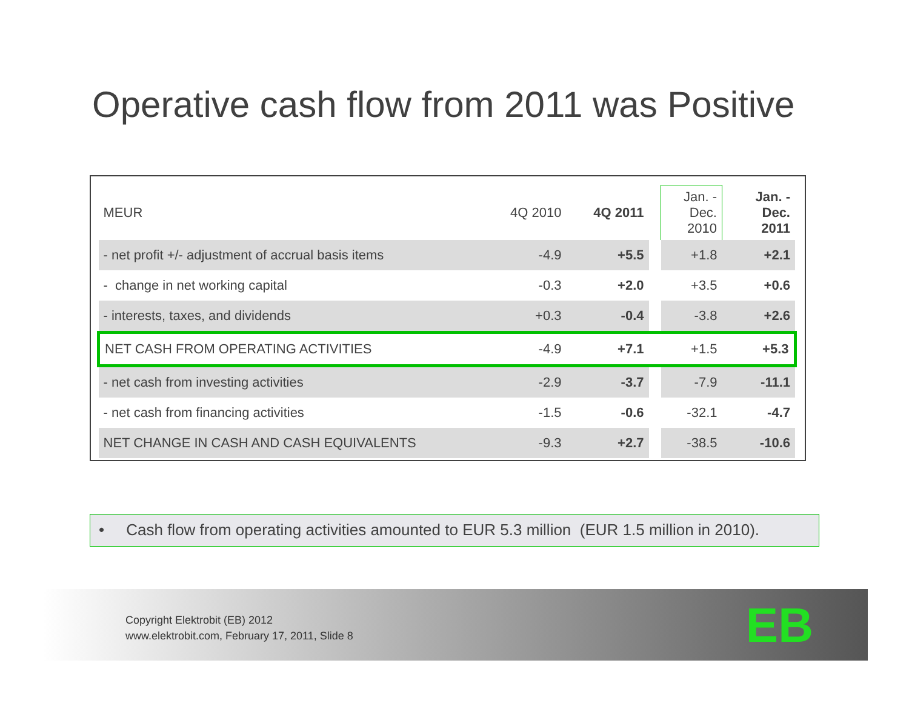Operative cash flow from 2011 was Positive
| MEUR | 4Q 2010 | 4Q 2011 | | Jan. - Dec. 2010 | Jan. - Dec. 2011 |
| --- | --- | --- | --- | --- | --- |
| - net profit +/- adjustment of accrual basis items | -4.9 | +5.5 | | +1.8 | +2.1 |
| - change in net working capital | -0.3 | +2.0 | | +3.5 | +0.6 |
| - interests, taxes, and dividends | +0.3 | -0.4 | | -3.8 | +2.6 |
| NET CASH FROM OPERATING ACTIVITIES | -4.9 | +7.1 | | +1.5 | +5.3 |
| - net cash from investing activities | -2.9 | -3.7 | | -7.9 | -11.1 |
| - net cash from financing activities | -1.5 | -0.6 | | -32.1 | -4.7 |
| NET CHANGE IN CASH AND CASH EQUIVALENTS | -9.3 | +2.7 | | -38.5 | -10.6 |
• Cash flow from operating activities amounted to EUR 5.3 million (EUR 1.5 million in 2010).
Copyright Elektrobit (EB) 2012
www.elektrobit.com, February 17, 2011, Slide 8
EB